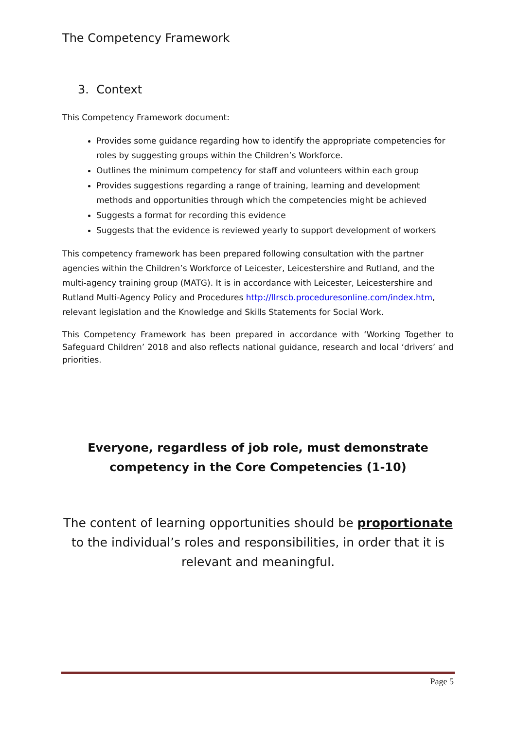The Competency Framework
3. Context
This Competency Framework document:
Provides some guidance regarding how to identify the appropriate competencies for roles by suggesting groups within the Children’s Workforce.
Outlines the minimum competency for staff and volunteers within each group
Provides suggestions regarding a range of training, learning and development methods and opportunities through which the competencies might be achieved
Suggests a format for recording this evidence
Suggests that the evidence is reviewed yearly to support development of workers
This competency framework has been prepared following consultation with the partner agencies within the Children’s Workforce of Leicester, Leicestershire and Rutland, and the multi-agency training group (MATG). It is in accordance with Leicester, Leicestershire and Rutland Multi-Agency Policy and Procedures http://llrscb.proceduresonline.com/index.htm, relevant legislation and the Knowledge and Skills Statements for Social Work.
This Competency Framework has been prepared in accordance with ‘Working Together to Safeguard Children’ 2018 and also reflects national guidance, research and local ‘drivers’ and priorities.
Everyone, regardless of job role, must demonstrate competency in the Core Competencies (1-10)
The content of learning opportunities should be proportionate to the individual’s roles and responsibilities, in order that it is relevant and meaningful.
Page 5